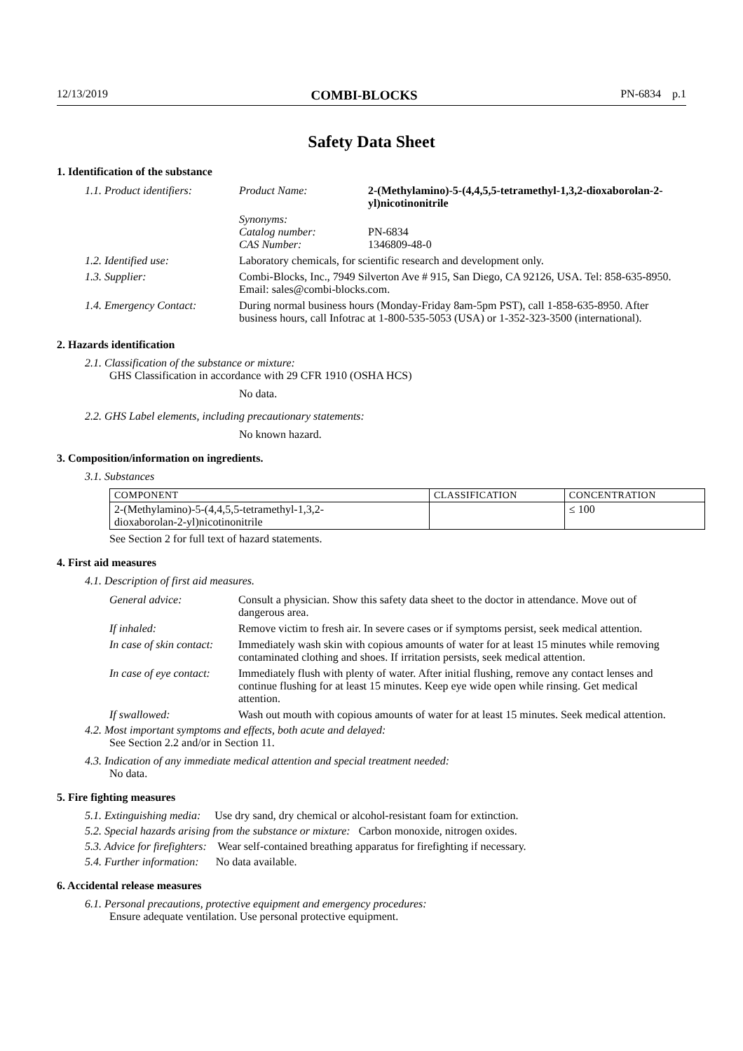12/13/2019 COMBI-BLOCKS PN-6834 p.1
Safety Data Sheet
1. Identification of the substance
| 1.1. Product identifiers: | Product Name: | 2-(Methylamino)-5-(4,4,5,5-tetramethyl-1,3,2-dioxaborolan-2-yl)nicotinonitrile |
| | Synonyms: Catalog number: CAS Number: | PN-6834 1346809-48-0 |
| 1.2. Identified use: | Laboratory chemicals, for scientific research and development only. | |
| 1.3. Supplier: | Combi-Blocks, Inc., 7949 Silverton Ave # 915, San Diego, CA 92126, USA. Tel: 858-635-8950. Email: sales@combi-blocks.com. | |
| 1.4. Emergency Contact: | During normal business hours (Monday-Friday 8am-5pm PST), call 1-858-635-8950. After business hours, call Infotrac at 1-800-535-5053 (USA) or 1-352-323-3500 (international). | |
2. Hazards identification
2.1. Classification of the substance or mixture:
GHS Classification in accordance with 29 CFR 1910 (OSHA HCS)
No data.
2.2. GHS Label elements, including precautionary statements:
No known hazard.
3. Composition/information on ingredients.
3.1. Substances
| COMPONENT | CLASSIFICATION | CONCENTRATION |
| --- | --- | --- |
| 2-(Methylamino)-5-(4,4,5,5-tetramethyl-1,3,2- dioxaborolan-2-yl)nicotinonitrile | | ≤ 100 |
See Section 2 for full text of hazard statements.
4. First aid measures
4.1. Description of first aid measures.
| General advice: | Consult a physician. Show this safety data sheet to the doctor in attendance. Move out of dangerous area. |
| If inhaled: | Remove victim to fresh air. In severe cases or if symptoms persist, seek medical attention. |
| In case of skin contact: | Immediately wash skin with copious amounts of water for at least 15 minutes while removing contaminated clothing and shoes. If irritation persists, seek medical attention. |
| In case of eye contact: | Immediately flush with plenty of water. After initial flushing, remove any contact lenses and continue flushing for at least 15 minutes. Keep eye wide open while rinsing. Get medical attention. |
| If swallowed: | Wash out mouth with copious amounts of water for at least 15 minutes. Seek medical attention. |
4.2. Most important symptoms and effects, both acute and delayed:
See Section 2.2 and/or in Section 11.
4.3. Indication of any immediate medical attention and special treatment needed:
No data.
5. Fire fighting measures
5.1. Extinguishing media: Use dry sand, dry chemical or alcohol-resistant foam for extinction.
5.2. Special hazards arising from the substance or mixture: Carbon monoxide, nitrogen oxides.
5.3. Advice for firefighters: Wear self-contained breathing apparatus for firefighting if necessary.
5.4. Further information: No data available.
6. Accidental release measures
6.1. Personal precautions, protective equipment and emergency procedures:
Ensure adequate ventilation. Use personal protective equipment.